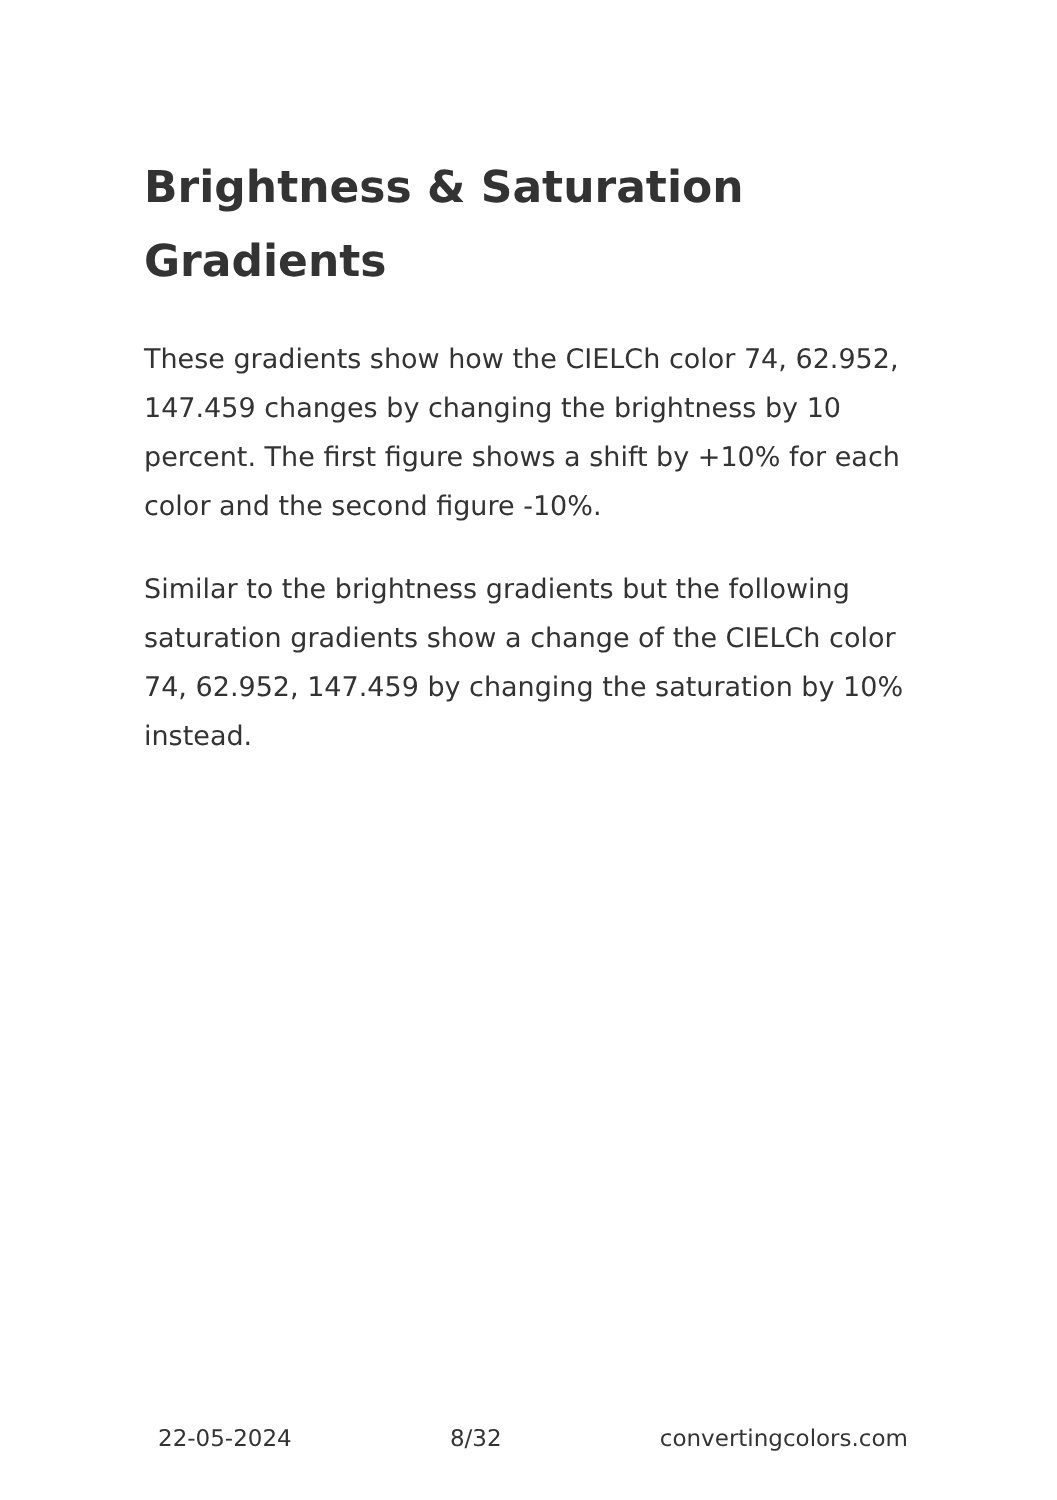Brightness & Saturation Gradients
These gradients show how the CIELCh color 74, 62.952, 147.459 changes by changing the brightness by 10 percent. The first figure shows a shift by +10% for each color and the second figure -10%.
Similar to the brightness gradients but the following saturation gradients show a change of the CIELCh color 74, 62.952, 147.459 by changing the saturation by 10% instead.
22-05-2024 8/32 convertingcolors.com